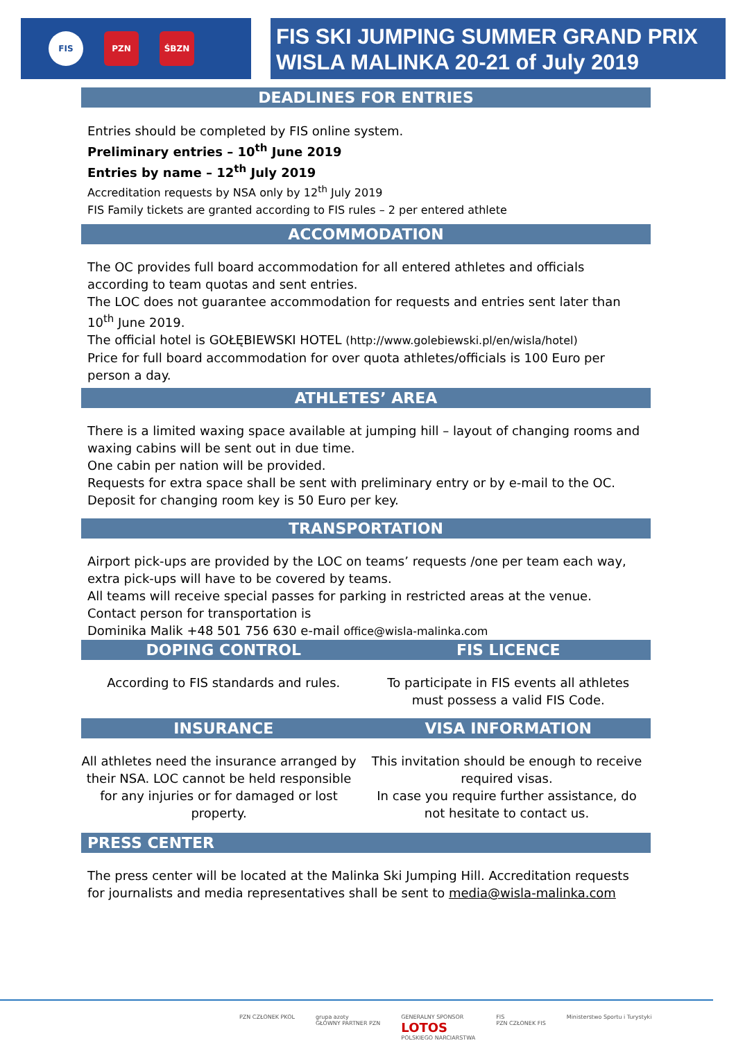FIS PZN ŚBZN
FIS SKI JUMPING SUMMER GRAND PRIX
WISLA MALINKA 20-21 of July 2019
DEADLINES FOR ENTRIES
Entries should be completed by FIS online system.
Preliminary entries – 10<sup>th</sup> June 2019
Entries by name – 12<sup>th</sup> July 2019
Accreditation requests by NSA only by 12<sup>th</sup> July 2019
FIS Family tickets are granted according to FIS rules – 2 per entered athlete
ACCOMMODATION
The OC provides full board accommodation for all entered athletes and officials according to team quotas and sent entries.
The LOC does not guarantee accommodation for requests and entries sent later than 10<sup>th</sup> June 2019.
The official hotel is GOŁĘBIEWSKI HOTEL (http://www.golebiewski.pl/en/wisla/hotel)
Price for full board accommodation for over quota athletes/officials is 100 Euro per person a day.
ATHLETES’ AREA
There is a limited waxing space available at jumping hill – layout of changing rooms and waxing cabins will be sent out in due time.
One cabin per nation will be provided.
Requests for extra space shall be sent with preliminary entry or by e-mail to the OC.
Deposit for changing room key is 50 Euro per key.
TRANSPORTATION
Airport pick-ups are provided by the LOC on teams’ requests /one per team each way, extra pick-ups will have to be covered by teams.
All teams will receive special passes for parking in restricted areas at the venue.
Contact person for transportation is
Dominika Malik +48 501 756 630 e-mail office@wisla-malinka.com
DOPING CONTROL FIS LICENCE
According to FIS standards and rules.
To participate in FIS events all athletes must possess a valid FIS Code.
INSURANCE VISA INFORMATION
All athletes need the insurance arranged by their NSA. LOC cannot be held responsible for any injuries or for damaged or lost property.
This invitation should be enough to receive required visas.
In case you require further assistance, do not hesitate to contact us.
PRESS CENTER
The press center will be located at the Malinka Ski Jumping Hill. Accreditation requests for journalists and media representatives shall be sent to media@wisla-malinka.com
PZN CZŁONEK PKOL grupa azoty
GŁÓWNY PARTNER PZN GENERALNY SPONSOR
LOTOS
POLSKIEGO NARCIARSTWA FIS
PZN CZŁONEK FIS Ministerstwo Sportu i Turystyki